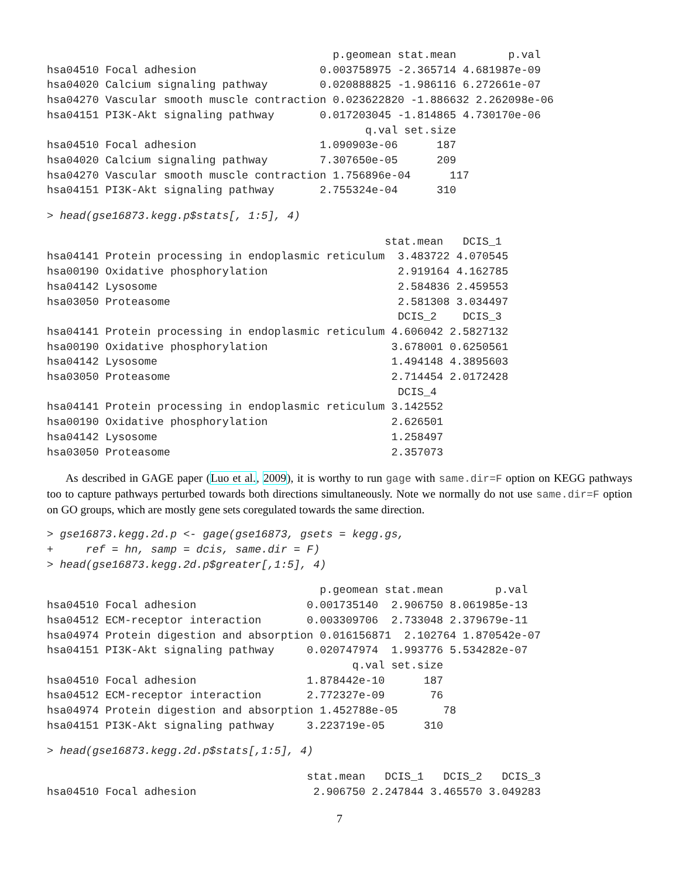p.geomean stat.mean        p.val
hsa04510 Focal adhesion                   0.003758975 -2.365714 4.681987e-09
hsa04020 Calcium signaling pathway        0.020888825 -1.986116 6.272661e-07
hsa04270 Vascular smooth muscle contraction 0.023622820 -1.886632 2.262098e-06
hsa04151 PI3K-Akt signaling pathway       0.017203045 -1.814865 4.730170e-06
                                                 q.val set.size
hsa04510 Focal adhesion                   1.090903e-06      187
hsa04020 Calcium signaling pathway        7.307650e-05      209
hsa04270 Vascular smooth muscle contraction 1.756896e-04      117
hsa04151 PI3K-Akt signaling pathway       2.755324e-04      310
> head(gse16873.kegg.p$stats[, 1:5], 4)
                                                    stat.mean   DCIS_1
hsa04141 Protein processing in endoplasmic reticulum  3.483722 4.070545
hsa00190 Oxidative phosphorylation                    2.919164 4.162785
hsa04142 Lysosome                                     2.584836 2.459553
hsa03050 Proteasome                                   2.581308 3.034497
                                                      DCIS_2    DCIS_3
hsa04141 Protein processing in endoplasmic reticulum 4.606042 2.5827132
hsa00190 Oxidative phosphorylation                   3.678001 0.6250561
hsa04142 Lysosome                                    1.494148 4.3895603
hsa03050 Proteasome                                  2.714454 2.0172428
                                                      DCIS_4
hsa04141 Protein processing in endoplasmic reticulum 3.142552
hsa00190 Oxidative phosphorylation                   2.626501
hsa04142 Lysosome                                    1.258497
hsa03050 Proteasome                                  2.357073
As described in GAGE paper (Luo et al., 2009), it is worthy to run gage with same.dir=F option on KEGG pathways too to capture pathways perturbed towards both directions simultaneously. Note we normally do not use same.dir=F option on GO groups, which are mostly gene sets coregulated towards the same direction.
> gse16873.kegg.2d.p <- gage(gse16873, gsets = kegg.gs,
+     ref = hn, samp = dcis, same.dir = F)
> head(gse16873.kegg.2d.p$greater[,1:5], 4)
                                          p.geomean stat.mean        p.val
hsa04510 Focal adhesion                 0.001735140  2.906750 8.061985e-13
hsa04512 ECM-receptor interaction       0.003309706  2.733048 2.379679e-11
hsa04974 Protein digestion and absorption 0.016156871  2.102764 1.870542e-07
hsa04151 PI3K-Akt signaling pathway     0.020747974  1.993776 5.534282e-07
                                               q.val set.size
hsa04510 Focal adhesion                 1.878442e-10      187
hsa04512 ECM-receptor interaction       2.772327e-09       76
hsa04974 Protein digestion and absorption 1.452788e-05       78
hsa04151 PI3K-Akt signaling pathway     3.223719e-05      310
> head(gse16873.kegg.2d.p$stats[,1:5], 4)
                                        stat.mean   DCIS_1   DCIS_2   DCIS_3
hsa04510 Focal adhesion                  2.906750 2.247844 3.465570 3.049283
7